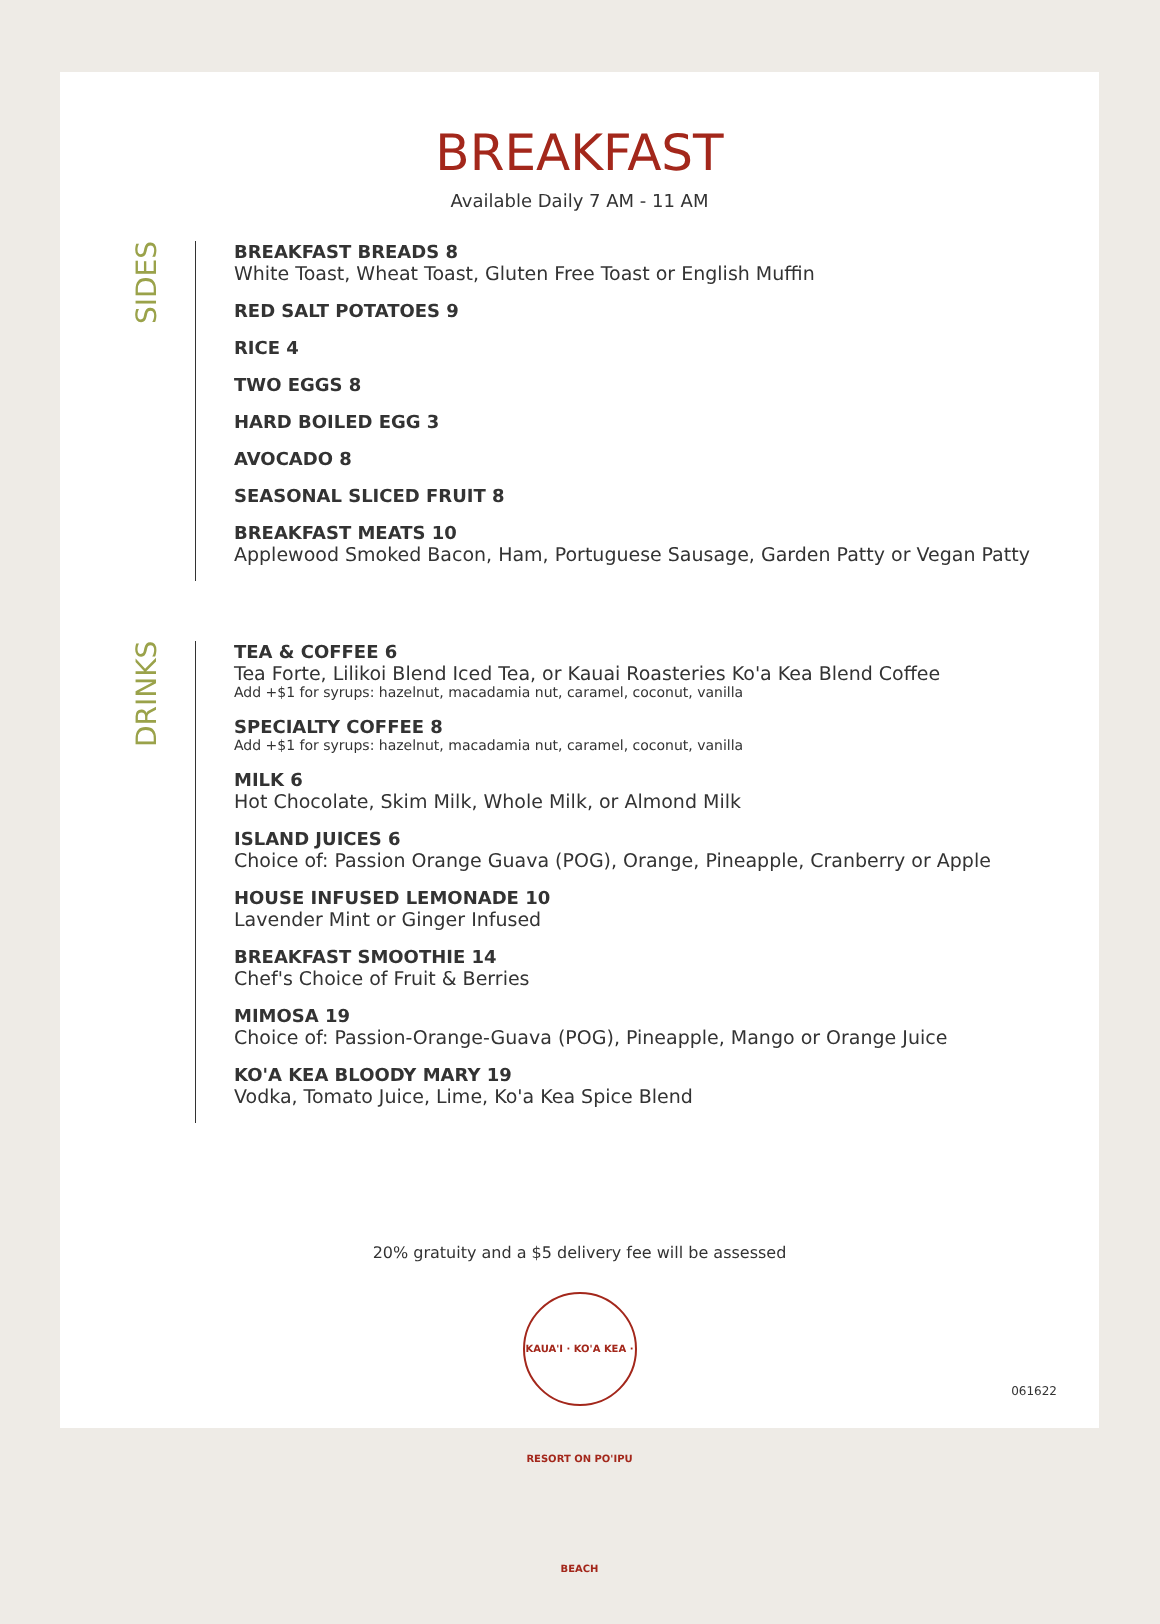BREAKFAST
Available Daily 7 AM - 11 AM
SIDES
BREAKFAST BREADS 8
White Toast, Wheat Toast, Gluten Free Toast or English Muffin
RED SALT POTATOES 9
RICE 4
TWO EGGS 8
HARD BOILED EGG 3
AVOCADO 8
SEASONAL SLICED FRUIT 8
BREAKFAST MEATS 10
Applewood Smoked Bacon, Ham, Portuguese Sausage, Garden Patty or Vegan Patty
DRINKS
TEA & COFFEE 6
Tea Forte, Lilikoi Blend Iced Tea, or Kauai Roasteries Ko'a Kea Blend Coffee
Add +$1 for syrups: hazelnut, macadamia nut, caramel, coconut, vanilla
SPECIALTY COFFEE 8
Add +$1 for syrups: hazelnut, macadamia nut, caramel, coconut, vanilla
MILK 6
Hot Chocolate, Skim Milk, Whole Milk, or Almond Milk
ISLAND JUICES 6
Choice of: Passion Orange Guava (POG), Orange, Pineapple, Cranberry or Apple
HOUSE INFUSED LEMONADE 10
Lavender Mint or Ginger Infused
BREAKFAST SMOOTHIE 14
Chef's Choice of Fruit & Berries
MIMOSA 19
Choice of: Passion-Orange-Guava (POG), Pineapple, Mango or Orange Juice
KO'A KEA BLOODY MARY 19
Vodka, Tomato Juice, Lime, Ko'a Kea Spice Blend
20% gratuity and a $5 delivery fee will be assessed
061622
KAUA'I · KO'A KEA · RESORT ON PO'IPU BEACH